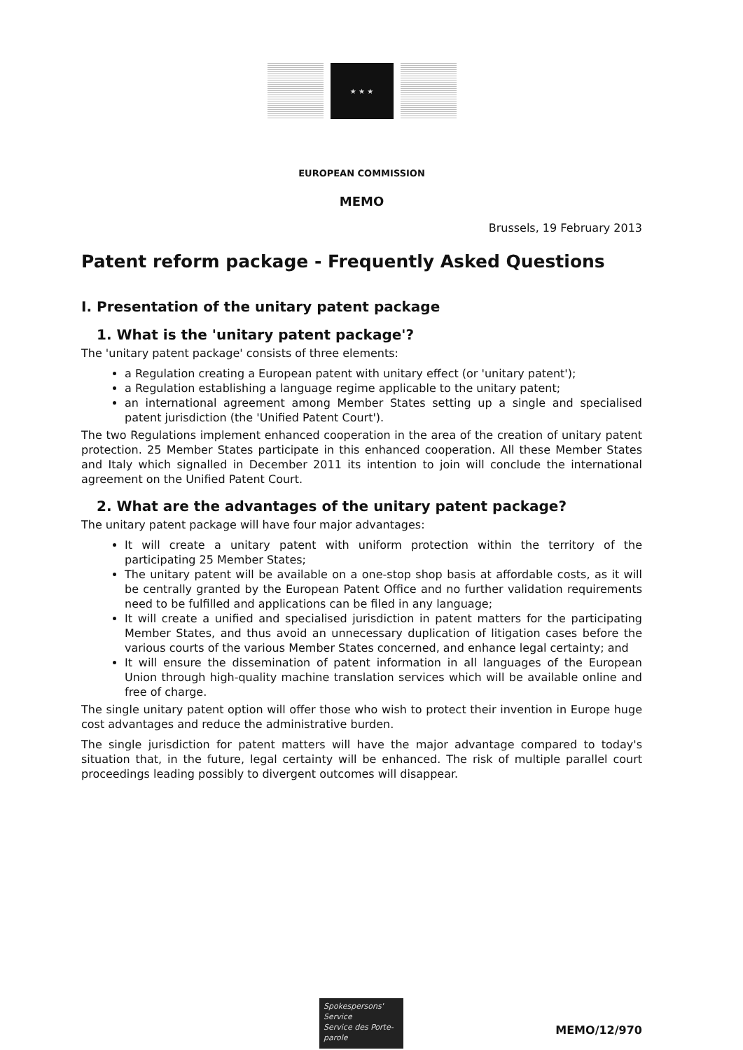★ ★ ★
EUROPEAN COMMISSION
MEMO
Brussels, 19 February 2013
Patent reform package - Frequently Asked Questions
I. Presentation of the unitary patent package
1. What is the 'unitary patent package'?
The 'unitary patent package' consists of three elements:
a Regulation creating a European patent with unitary effect (or 'unitary patent');
a Regulation establishing a language regime applicable to the unitary patent;
an international agreement among Member States setting up a single and specialised patent jurisdiction (the 'Unified Patent Court').
The two Regulations implement enhanced cooperation in the area of the creation of unitary patent protection. 25 Member States participate in this enhanced cooperation. All these Member States and Italy which signalled in December 2011 its intention to join will conclude the international agreement on the Unified Patent Court.
2. What are the advantages of the unitary patent package?
The unitary patent package will have four major advantages:
It will create a unitary patent with uniform protection within the territory of the participating 25 Member States;
The unitary patent will be available on a one-stop shop basis at affordable costs, as it will be centrally granted by the European Patent Office and no further validation requirements need to be fulfilled and applications can be filed in any language;
It will create a unified and specialised jurisdiction in patent matters for the participating Member States, and thus avoid an unnecessary duplication of litigation cases before the various courts of the various Member States concerned, and enhance legal certainty; and
It will ensure the dissemination of patent information in all languages of the European Union through high-quality machine translation services which will be available online and free of charge.
The single unitary patent option will offer those who wish to protect their invention in Europe huge cost advantages and reduce the administrative burden.
The single jurisdiction for patent matters will have the major advantage compared to today's situation that, in the future, legal certainty will be enhanced. The risk of multiple parallel court proceedings leading possibly to divergent outcomes will disappear.
Spokespersons' Service
Service des Porte-parole
MEMO/12/970